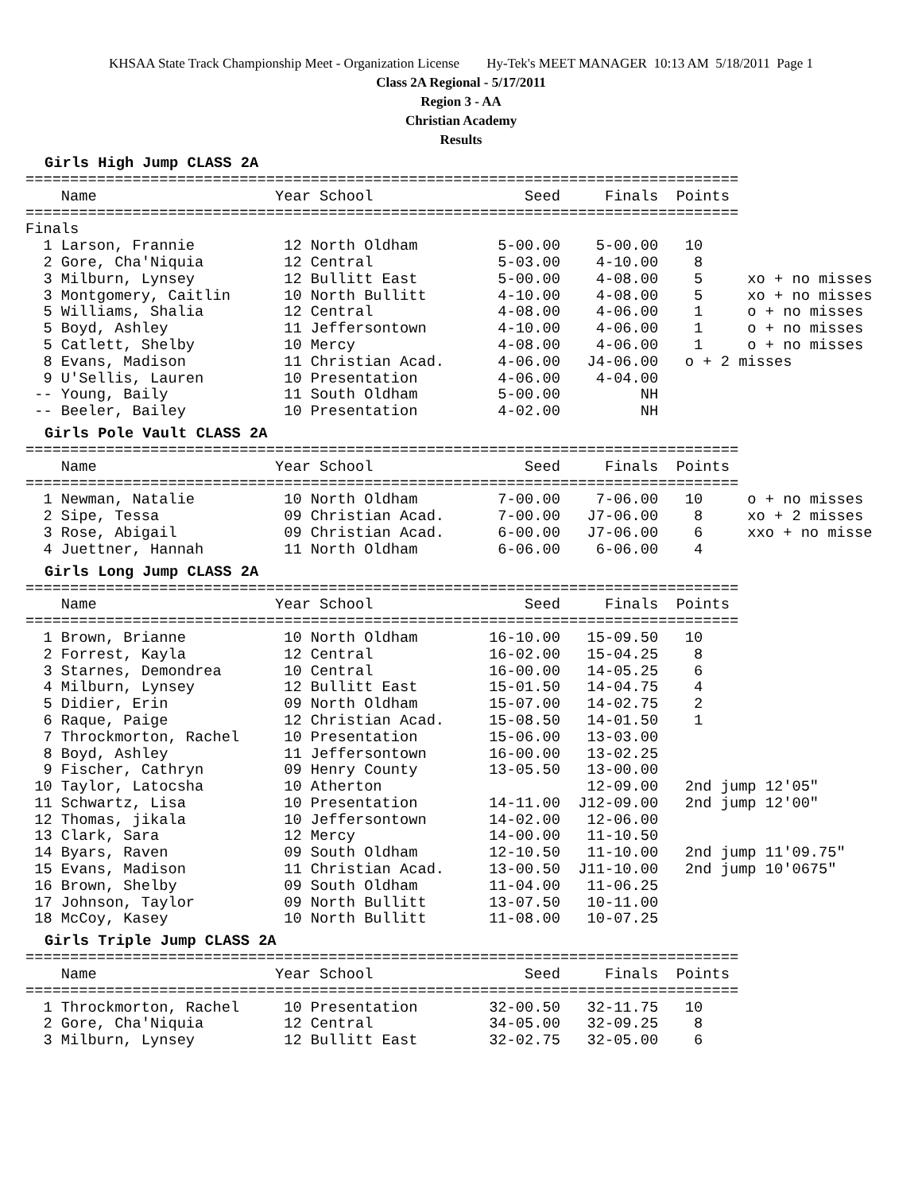KHSAA State Track Championship Meet - Organization License Hy-Tek's MEET MANAGER 10:13 AM 5/18/2011 Page 1
Class 2A Regional - 5/17/2011
Region 3 - AA
Christian Academy
Results
Girls High Jump CLASS 2A
================================================================================
    Name                    Year School                 Seed     Finals  Points
================================================================================
Finals
  1 Larson, Frannie          12 North Oldham         5-00.00    5-00.00   10
  2 Gore, Cha'Niquia         12 Central              5-03.00    4-10.00    8
  3 Milburn, Lynsey          12 Bullitt East         5-00.00    4-08.00    5     xo + no misses
  3 Montgomery, Caitlin      10 North Bullitt        4-10.00    4-08.00    5     xo + no misses
  5 Williams, Shalia         12 Central              4-08.00    4-06.00    1     o + no misses
  5 Boyd, Ashley             11 Jeffersontown        4-10.00    4-06.00    1     o + no misses
  5 Catlett, Shelby          10 Mercy                4-08.00    4-06.00    1     o + no misses
  8 Evans, Madison           11 Christian Acad.      4-06.00   J4-06.00   o + 2 misses
  9 U'Sellis, Lauren         10 Presentation         4-06.00    4-04.00
 -- Young, Baily             11 South Oldham         5-00.00         NH
 -- Beeler, Bailey           10 Presentation         4-02.00         NH
Girls Pole Vault CLASS 2A
================================================================================
    Name                    Year School                 Seed     Finals  Points
================================================================================
  1 Newman, Natalie          10 North Oldham         7-00.00    7-06.00   10     o + no misses
  2 Sipe, Tessa              09 Christian Acad.      7-00.00   J7-06.00    8     xo + 2 misses
  3 Rose, Abigail            09 Christian Acad.      6-00.00   J7-06.00    6     xxo + no misse
  4 Juettner, Hannah         11 North Oldham         6-06.00    6-06.00    4
Girls Long Jump CLASS 2A
================================================================================
    Name                    Year School                 Seed     Finals  Points
================================================================================
  1 Brown, Brianne           10 North Oldham        16-10.00   15-09.50   10
  2 Forrest, Kayla           12 Central             16-02.00   15-04.25    8
  3 Starnes, Demondrea       10 Central             16-00.00   14-05.25    6
  4 Milburn, Lynsey          12 Bullitt East        15-01.50   14-04.75    4
  5 Didier, Erin             09 North Oldham        15-07.00   14-02.75    2
  6 Raque, Paige             12 Christian Acad.     15-08.50   14-01.50    1
  7 Throckmorton, Rachel     10 Presentation        15-06.00   13-03.00
  8 Boyd, Ashley             11 Jeffersontown       16-00.00   13-02.25
  9 Fischer, Cathryn         09 Henry County        13-05.50   13-00.00
 10 Taylor, Latocsha         10 Atherton                       12-09.00   2nd jump 12'05"
 11 Schwartz, Lisa           10 Presentation        14-11.00  J12-09.00   2nd jump 12'00"
 12 Thomas, jikala           10 Jeffersontown       14-02.00   12-06.00
 13 Clark, Sara              12 Mercy               14-00.00   11-10.50
 14 Byars, Raven             09 South Oldham        12-10.50   11-10.00   2nd jump 11'09.75"
 15 Evans, Madison           11 Christian Acad.     13-00.50  J11-10.00   2nd jump 10'0675"
 16 Brown, Shelby            09 South Oldham        11-04.00   11-06.25
 17 Johnson, Taylor          09 North Bullitt       13-07.50   10-11.00
 18 McCoy, Kasey             10 North Bullitt       11-08.00   10-07.25
Girls Triple Jump CLASS 2A
================================================================================
    Name                    Year School                 Seed     Finals  Points
================================================================================
  1 Throckmorton, Rachel     10 Presentation        32-00.50   32-11.75   10
  2 Gore, Cha'Niquia         12 Central             34-05.00   32-09.25    8
  3 Milburn, Lynsey          12 Bullitt East        32-02.75   32-05.00    6